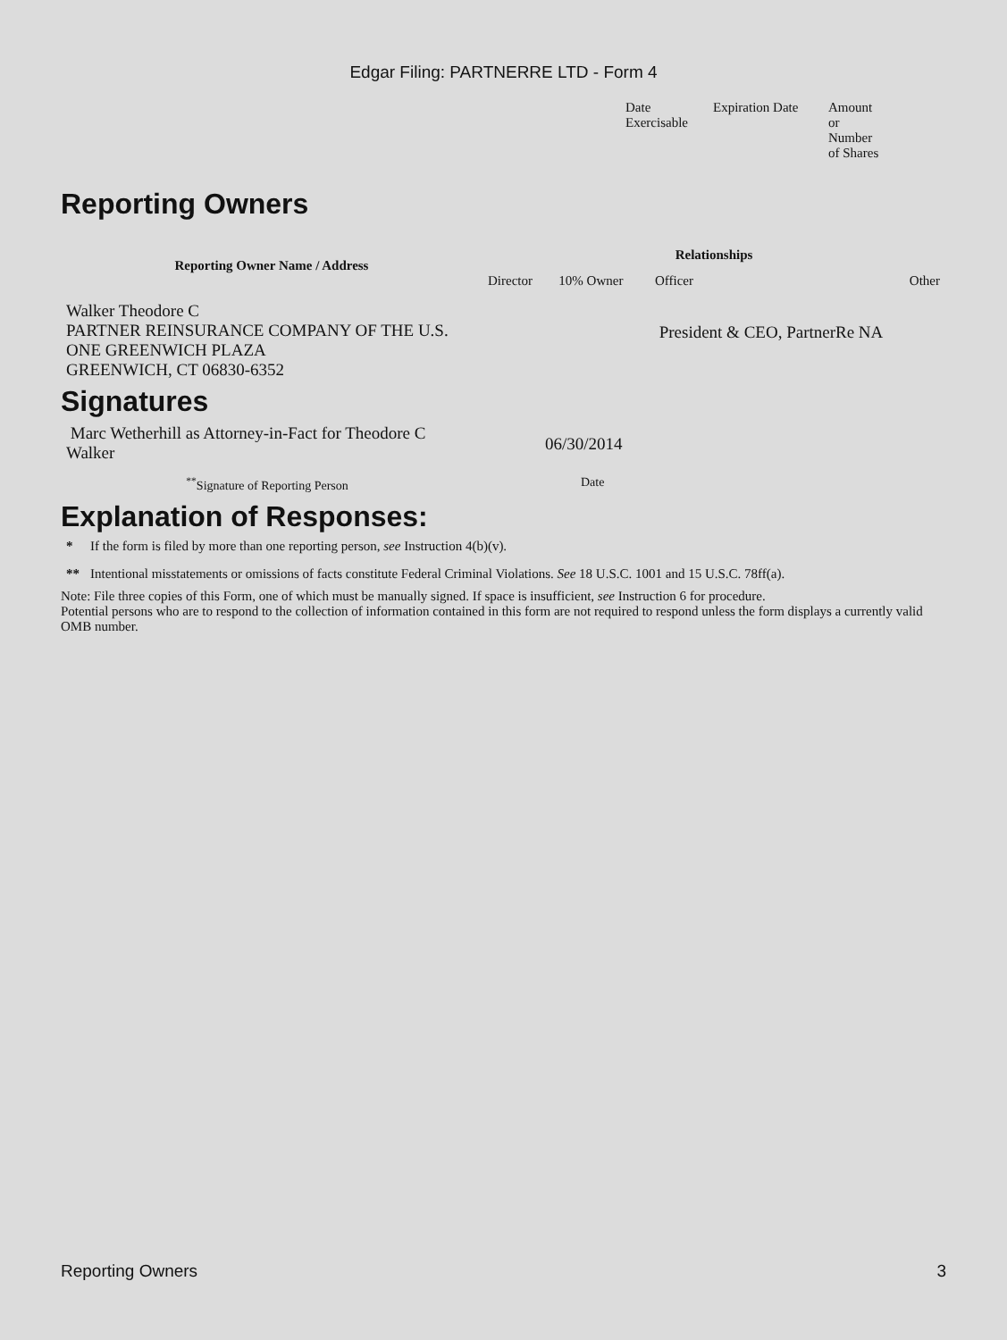Edgar Filing: PARTNERRE LTD - Form 4
| Date Exercisable | Expiration Date | Amount or Number of Shares |
Reporting Owners
| Reporting Owner Name / Address | Relationships | | | |
| --- | --- | --- | --- | --- |
| | Director | 10% Owner | Officer | Other |
| Walker Theodore C PARTNER REINSURANCE COMPANY OF THE U.S. ONE GREENWICH PLAZA GREENWICH, CT 06830-6352 | | | President & CEO, PartnerRe NA | |
Signatures
| Marc Wetherhill as Attorney-in-Fact for Theodore C Walker | 06/30/2014 |
| <sup>**</sup> Signature of Reporting Person | Date |
Explanation of Responses:
| * | If the form is filed by more than one reporting person, see Instruction 4(b)(v). |
| ** | Intentional misstatements or omissions of facts constitute Federal Criminal Violations. See 18 U.S.C. 1001 and 15 U.S.C. 78ff(a). |
Note: File three copies of this Form, one of which must be manually signed. If space is insufficient, see Instruction 6 for procedure.
Potential persons who are to respond to the collection of information contained in this form are not required to respond unless the form displays a currently valid OMB number.
Reporting Owners 3